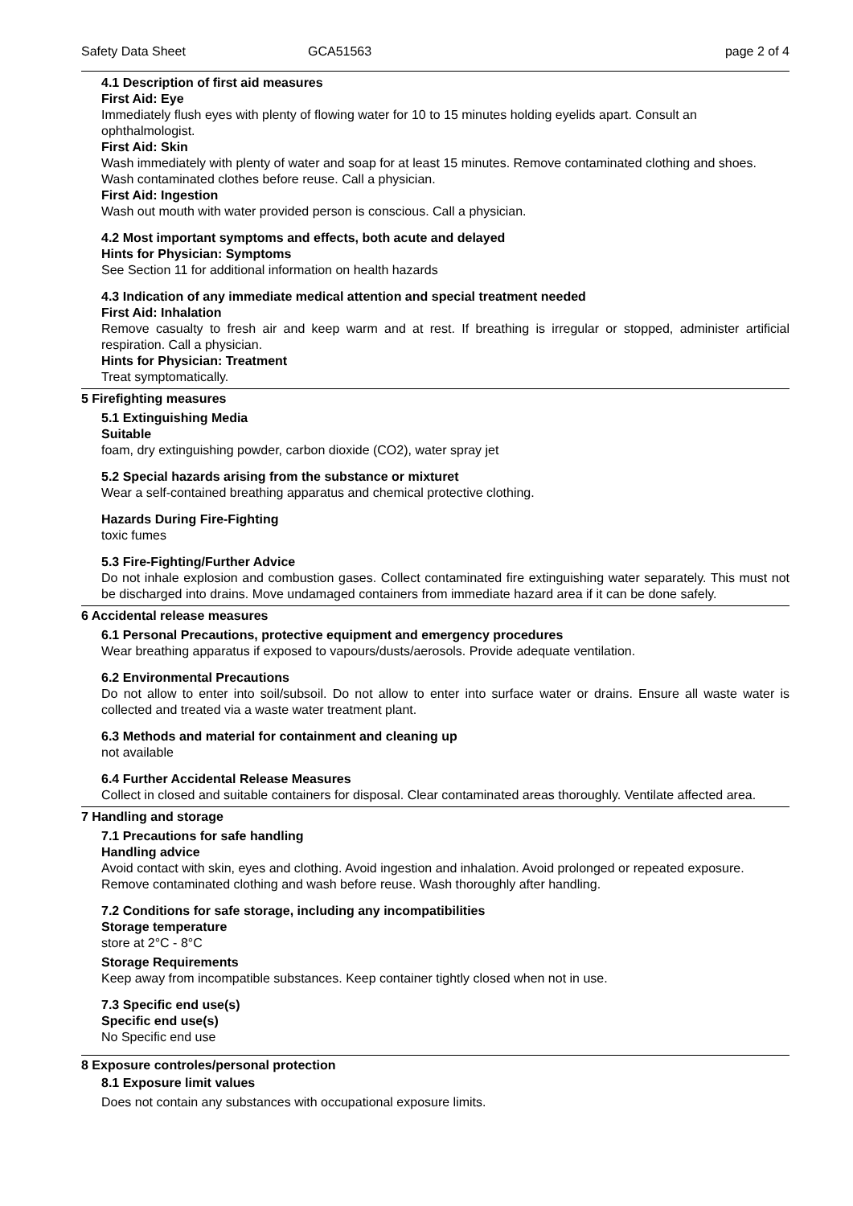Safety Data Sheet GCA51563 page 2 of 4
4.1 Description of first aid measures
First Aid: Eye
Immediately flush eyes with plenty of flowing water for 10 to 15 minutes holding eyelids apart. Consult an ophthalmologist.
First Aid: Skin
Wash immediately with plenty of water and soap for at least 15 minutes. Remove contaminated clothing and shoes. Wash contaminated clothes before reuse. Call a physician.
First Aid: Ingestion
Wash out mouth with water provided person is conscious. Call a physician.
4.2 Most important symptoms and effects, both acute and delayed
Hints for Physician: Symptoms
See Section 11 for additional information on health hazards
4.3 Indication of any immediate medical attention and special treatment needed
First Aid: Inhalation
Remove casualty to fresh air and keep warm and at rest. If breathing is irregular or stopped, administer artificial respiration. Call a physician.
Hints for Physician: Treatment
Treat symptomatically.
5 Firefighting measures
5.1 Extinguishing Media
Suitable
foam, dry extinguishing powder, carbon dioxide (CO2), water spray jet
5.2 Special hazards arising from the substance or mixturet
Wear a self-contained breathing apparatus and chemical protective clothing.
Hazards During Fire-Fighting
toxic fumes
5.3 Fire-Fighting/Further Advice
Do not inhale explosion and combustion gases. Collect contaminated fire extinguishing water separately. This must not be discharged into drains. Move undamaged containers from immediate hazard area if it can be done safely.
6 Accidental release measures
6.1 Personal Precautions, protective equipment and emergency procedures
Wear breathing apparatus if exposed to vapours/dusts/aerosols. Provide adequate ventilation.
6.2 Environmental Precautions
Do not allow to enter into soil/subsoil. Do not allow to enter into surface water or drains. Ensure all waste water is collected and treated via a waste water treatment plant.
6.3 Methods and material for containment and cleaning up
not available
6.4 Further Accidental Release Measures
Collect in closed and suitable containers for disposal. Clear contaminated areas thoroughly. Ventilate affected area.
7 Handling and storage
7.1 Precautions for safe handling
Handling advice
Avoid contact with skin, eyes and clothing. Avoid ingestion and inhalation. Avoid prolonged or repeated exposure. Remove contaminated clothing and wash before reuse. Wash thoroughly after handling.
7.2 Conditions for safe storage, including any incompatibilities
Storage temperature
store at 2°C - 8°C
Storage Requirements
Keep away from incompatible substances. Keep container tightly closed when not in use.
7.3 Specific end use(s)
Specific end use(s)
No Specific end use
8 Exposure controles/personal protection
8.1 Exposure limit values
Does not contain any substances with occupational exposure limits.